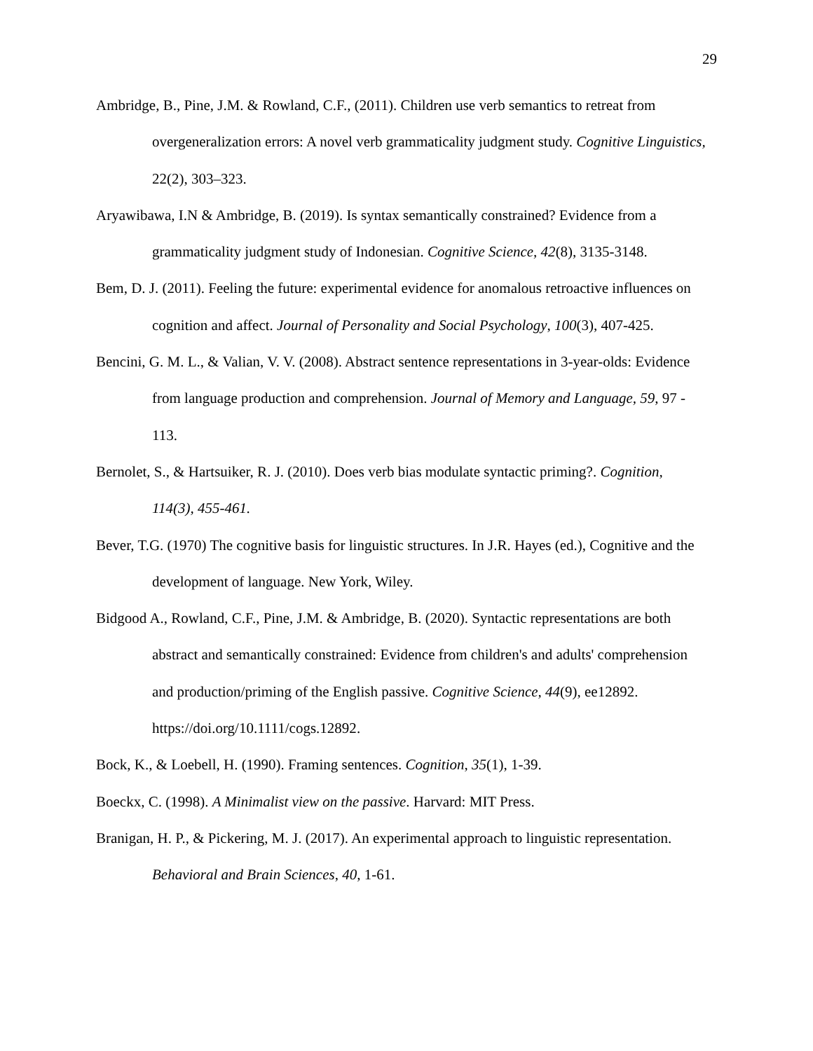29
Ambridge, B., Pine, J.M. & Rowland, C.F., (2011). Children use verb semantics to retreat from overgeneralization errors: A novel verb grammaticality judgment study. Cognitive Linguistics, 22(2), 303–323.
Aryawibawa, I.N & Ambridge, B. (2019). Is syntax semantically constrained? Evidence from a grammaticality judgment study of Indonesian. Cognitive Science, 42(8), 3135-3148.
Bem, D. J. (2011). Feeling the future: experimental evidence for anomalous retroactive influences on cognition and affect. Journal of Personality and Social Psychology, 100(3), 407-425.
Bencini, G. M. L., & Valian, V. V. (2008). Abstract sentence representations in 3-year-olds: Evidence from language production and comprehension. Journal of Memory and Language, 59, 97 - 113.
Bernolet, S., & Hartsuiker, R. J. (2010). Does verb bias modulate syntactic priming?. Cognition, 114(3), 455-461.
Bever, T.G. (1970) The cognitive basis for linguistic structures. In J.R. Hayes (ed.), Cognitive and the development of language. New York, Wiley.
Bidgood A., Rowland, C.F., Pine, J.M. & Ambridge, B. (2020). Syntactic representations are both abstract and semantically constrained: Evidence from children's and adults' comprehension and production/priming of the English passive. Cognitive Science, 44(9), ee12892. https://doi.org/10.1111/cogs.12892.
Bock, K., & Loebell, H. (1990). Framing sentences. Cognition, 35(1), 1-39.
Boeckx, C. (1998). A Minimalist view on the passive. Harvard: MIT Press.
Branigan, H. P., & Pickering, M. J. (2017). An experimental approach to linguistic representation. Behavioral and Brain Sciences, 40, 1-61.